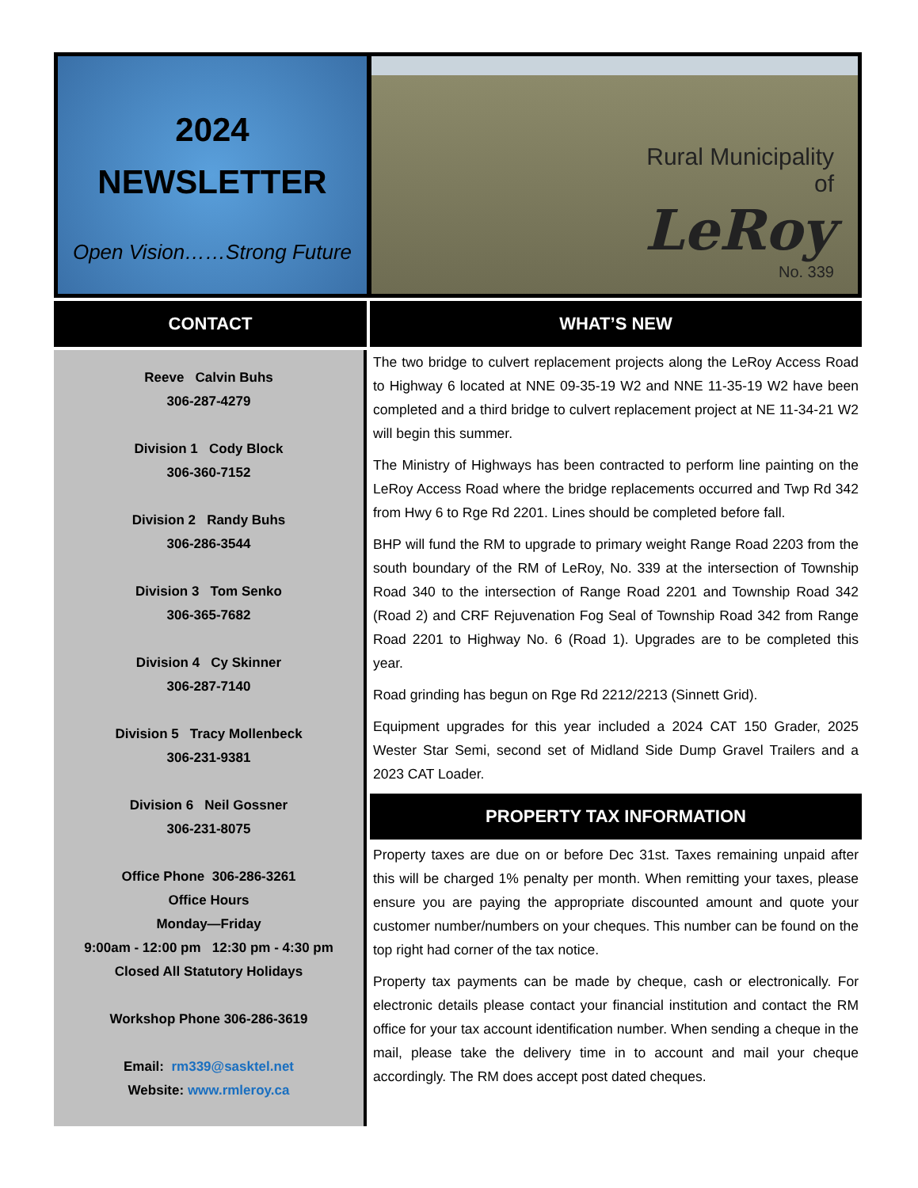2024
NEWSLETTER
Open Vision……Strong Future
Rural Municipality
of
LeRoy
No. 339
CONTACT
Reeve Calvin Buhs
306-287-4279
Division 1 Cody Block
306-360-7152
Division 2 Randy Buhs
306-286-3544
Division 3 Tom Senko
306-365-7682
Division 4 Cy Skinner
306-287-7140
Division 5 Tracy Mollenbeck
306-231-9381
Division 6 Neil Gossner
306-231-8075
Office Phone 306-286-3261
Office Hours
Monday—Friday
9:00am - 12:00 pm 12:30 pm - 4:30 pm
Closed All Statutory Holidays
Workshop Phone 306-286-3619
Email: rm339@sasktel.net
Website: www.rmleroy.ca
WHAT’S NEW
The two bridge to culvert replacement projects along the LeRoy Access Road to Highway 6 located at NNE 09-35-19 W2 and NNE 11-35-19 W2 have been completed and a third bridge to culvert replacement project at NE 11-34-21 W2 will begin this summer.
The Ministry of Highways has been contracted to perform line painting on the LeRoy Access Road where the bridge replacements occurred and Twp Rd 342 from Hwy 6 to Rge Rd 2201. Lines should be completed before fall.
BHP will fund the RM to upgrade to primary weight Range Road 2203 from the south boundary of the RM of LeRoy, No. 339 at the intersection of Township Road 340 to the intersection of Range Road 2201 and Township Road 342 (Road 2) and CRF Rejuvenation Fog Seal of Township Road 342 from Range Road 2201 to Highway No. 6 (Road 1). Upgrades are to be completed this year.
Road grinding has begun on Rge Rd 2212/2213 (Sinnett Grid).
Equipment upgrades for this year included a 2024 CAT 150 Grader, 2025 Wester Star Semi, second set of Midland Side Dump Gravel Trailers and a 2023 CAT Loader.
PROPERTY TAX INFORMATION
Property taxes are due on or before Dec 31st. Taxes remaining unpaid after this will be charged 1% penalty per month. When remitting your taxes, please ensure you are paying the appropriate discounted amount and quote your customer number/numbers on your cheques. This number can be found on the top right had corner of the tax notice.
Property tax payments can be made by cheque, cash or electronically. For electronic details please contact your financial institution and contact the RM office for your tax account identification number. When sending a cheque in the mail, please take the delivery time in to account and mail your cheque accordingly. The RM does accept post dated cheques.